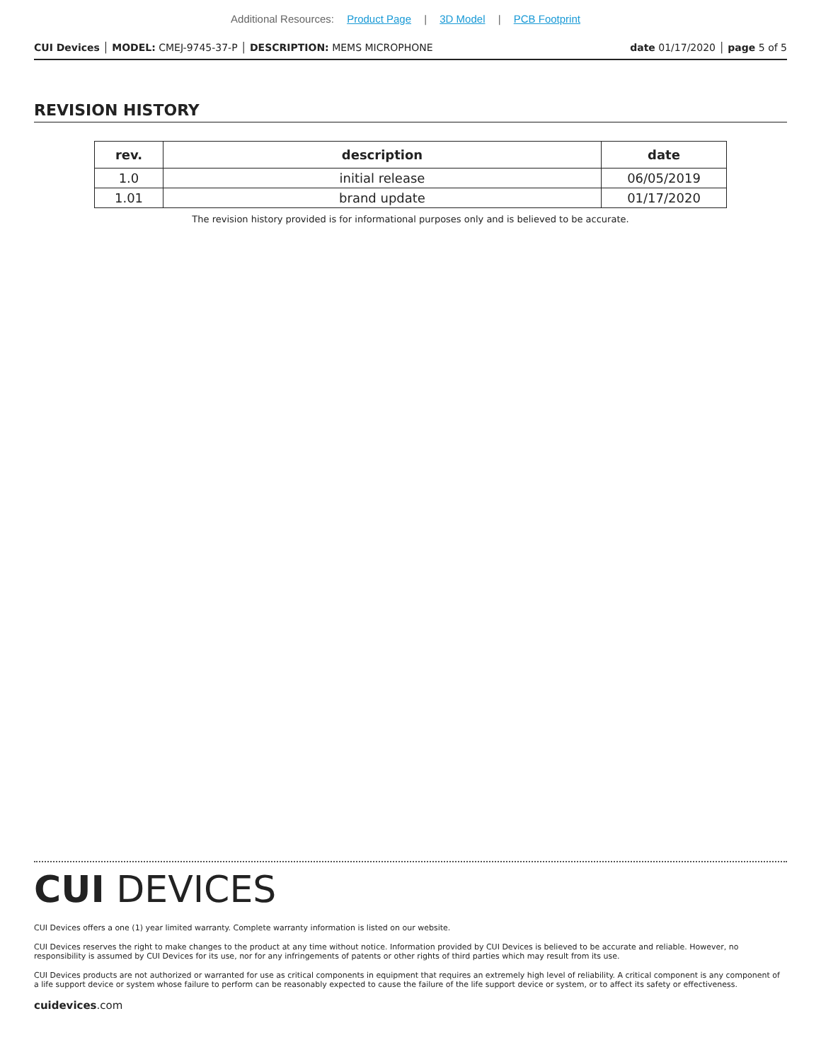Additional Resources: Product Page | 3D Model | PCB Footprint
CUI Devices │ MODEL: CMEJ-9745-37-P │ DESCRIPTION: MEMS MICROPHONE date 01/17/2020 │ page 5 of 5
REVISION HISTORY
| rev. | description | date |
| --- | --- | --- |
| 1.0 | initial release | 06/05/2019 |
| 1.01 | brand update | 01/17/2020 |
The revision history provided is for informational purposes only and is believed to be accurate.
CUI DEVICES
CUI Devices offers a one (1) year limited warranty. Complete warranty information is listed on our website.
CUI Devices reserves the right to make changes to the product at any time without notice. Information provided by CUI Devices is believed to be accurate and reliable. However, no responsibility is assumed by CUI Devices for its use, nor for any infringements of patents or other rights of third parties which may result from its use.
CUI Devices products are not authorized or warranted for use as critical components in equipment that requires an extremely high level of reliability. A critical component is any component of a life support device or system whose failure to perform can be reasonably expected to cause the failure of the life support device or system, or to affect its safety or effectiveness.
cuidevices.com